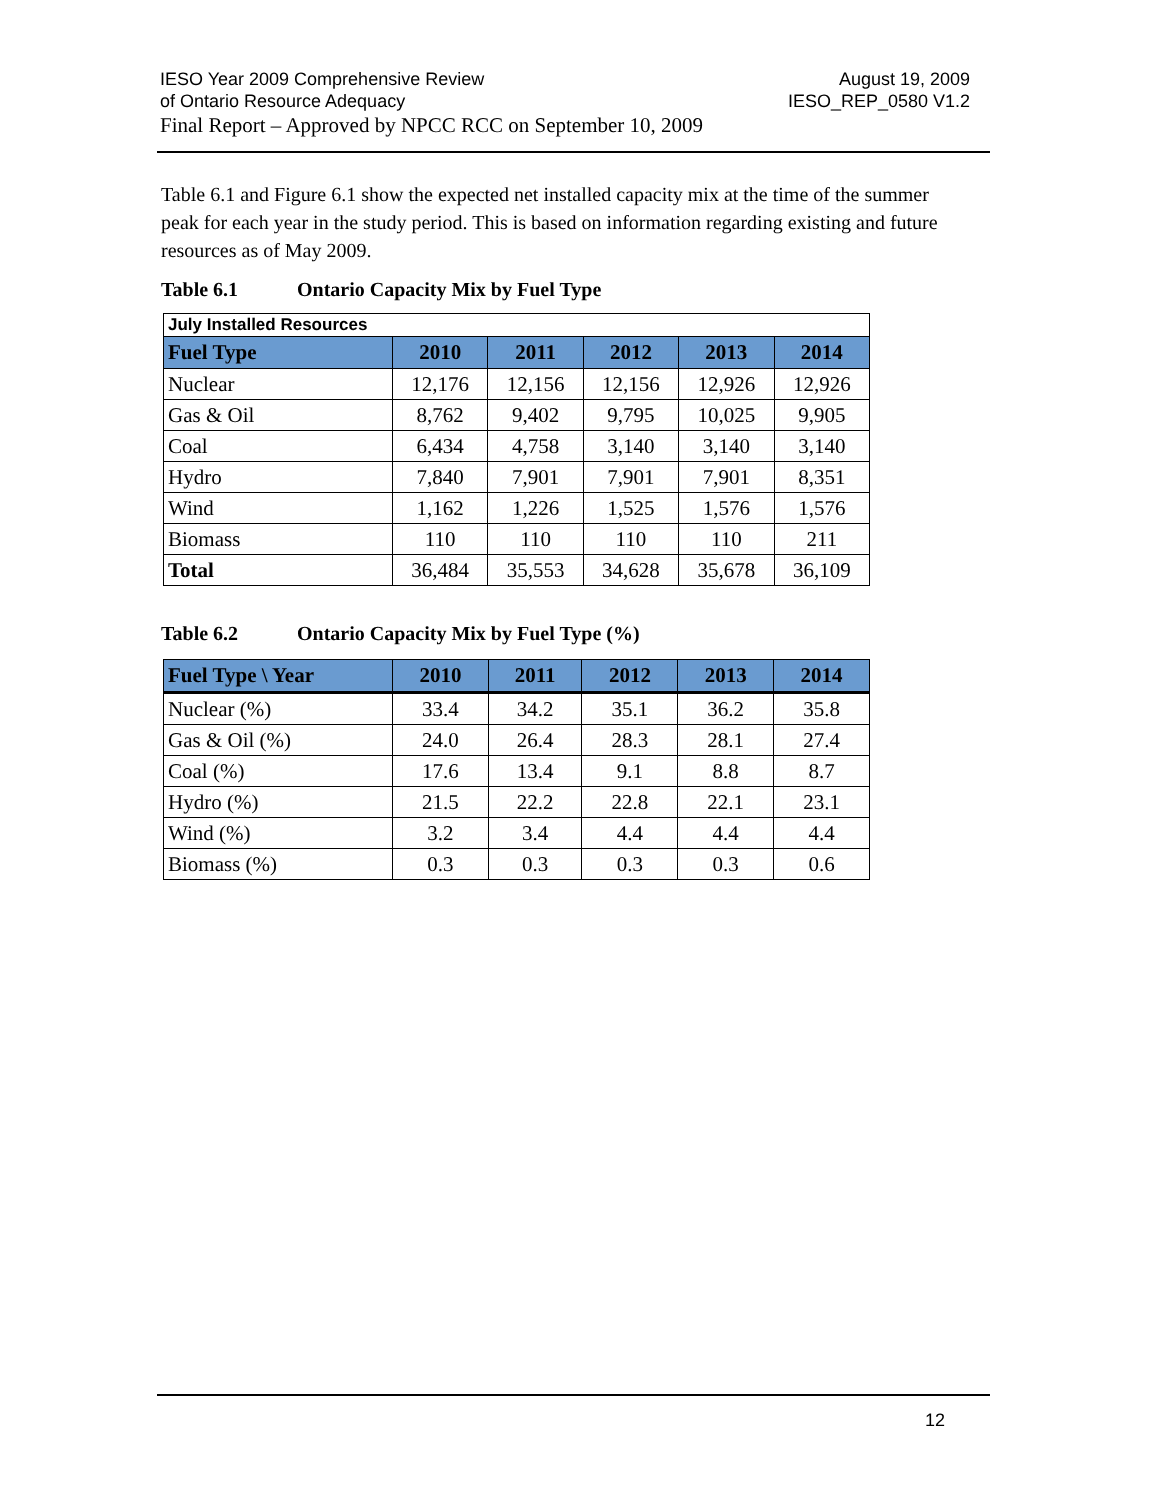IESO Year 2009 Comprehensive Review August 19, 2009
of Ontario Resource Adequacy IESO_REP_0580 V1.2
Final Report – Approved by NPCC RCC on September 10, 2009
Table 6.1 and Figure 6.1 show the expected net installed capacity mix at the time of the summer peak for each year in the study period. This is based on information regarding existing and future resources as of May 2009.
Table 6.1 Ontario Capacity Mix by Fuel Type
| July Installed Resources | | | | | |
| Fuel Type | 2010 | 2011 | 2012 | 2013 | 2014 |
| Nuclear | 12,176 | 12,156 | 12,156 | 12,926 | 12,926 |
| Gas & Oil | 8,762 | 9,402 | 9,795 | 10,025 | 9,905 |
| Coal | 6,434 | 4,758 | 3,140 | 3,140 | 3,140 |
| Hydro | 7,840 | 7,901 | 7,901 | 7,901 | 8,351 |
| Wind | 1,162 | 1,226 | 1,525 | 1,576 | 1,576 |
| Biomass | 110 | 110 | 110 | 110 | 211 |
| Total | 36,484 | 35,553 | 34,628 | 35,678 | 36,109 |
Table 6.2 Ontario Capacity Mix by Fuel Type (%)
| Fuel Type \ Year | 2010 | 2011 | 2012 | 2013 | 2014 |
| --- | --- | --- | --- | --- | --- |
| Nuclear (%) | 33.4 | 34.2 | 35.1 | 36.2 | 35.8 |
| Gas & Oil (%) | 24.0 | 26.4 | 28.3 | 28.1 | 27.4 |
| Coal (%) | 17.6 | 13.4 | 9.1 | 8.8 | 8.7 |
| Hydro (%) | 21.5 | 22.2 | 22.8 | 22.1 | 23.1 |
| Wind (%) | 3.2 | 3.4 | 4.4 | 4.4 | 4.4 |
| Biomass (%) | 0.3 | 0.3 | 0.3 | 0.3 | 0.6 |
12